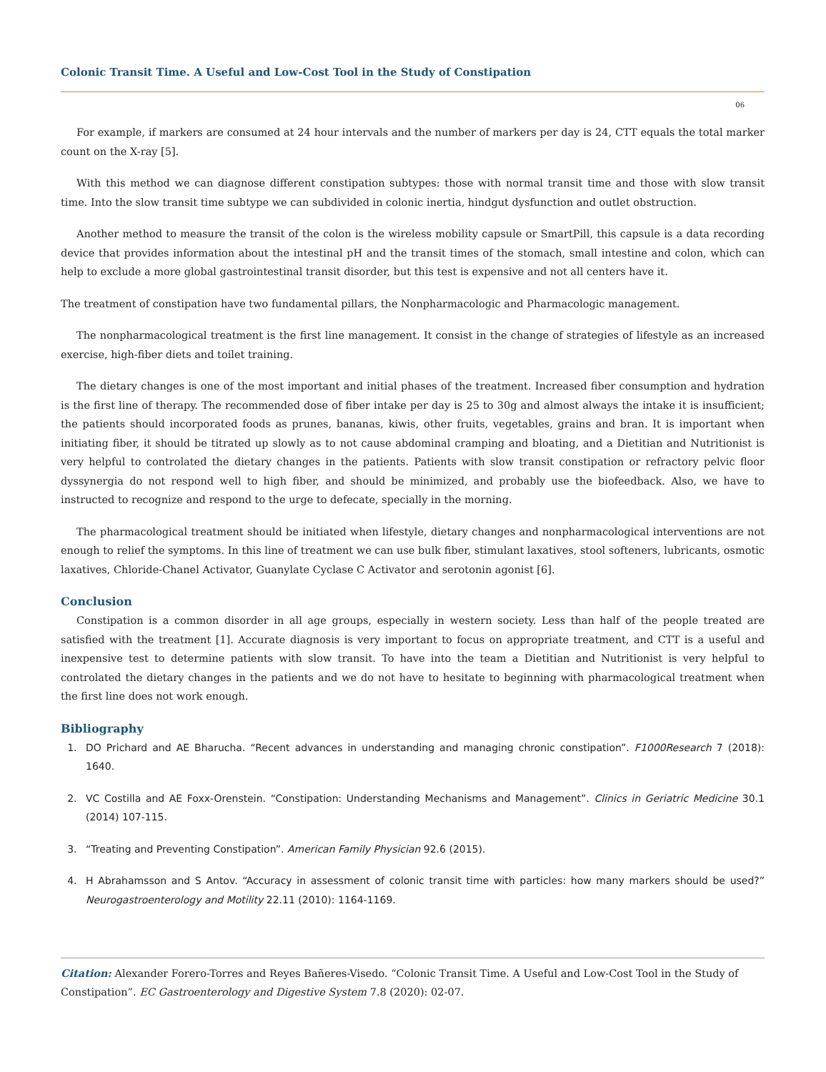Colonic Transit Time. A Useful and Low-Cost Tool in the Study of Constipation
06
For example, if markers are consumed at 24 hour intervals and the number of markers per day is 24, CTT equals the total marker count on the X-ray [5].
With this method we can diagnose different constipation subtypes: those with normal transit time and those with slow transit time. Into the slow transit time subtype we can subdivided in colonic inertia, hindgut dysfunction and outlet obstruction.
Another method to measure the transit of the colon is the wireless mobility capsule or SmartPill, this capsule is a data recording device that provides information about the intestinal pH and the transit times of the stomach, small intestine and colon, which can help to exclude a more global gastrointestinal transit disorder, but this test is expensive and not all centers have it.
The treatment of constipation have two fundamental pillars, the Nonpharmacologic and Pharmacologic management.
The nonpharmacological treatment is the first line management. It consist in the change of strategies of lifestyle as an increased exercise, high-fiber diets and toilet training.
The dietary changes is one of the most important and initial phases of the treatment. Increased fiber consumption and hydration is the first line of therapy. The recommended dose of fiber intake per day is 25 to 30g and almost always the intake it is insufficient; the patients should incorporated foods as prunes, bananas, kiwis, other fruits, vegetables, grains and bran. It is important when initiating fiber, it should be titrated up slowly as to not cause abdominal cramping and bloating, and a Dietitian and Nutritionist is very helpful to controlated the dietary changes in the patients. Patients with slow transit constipation or refractory pelvic floor dyssynergia do not respond well to high fiber, and should be minimized, and probably use the biofeedback. Also, we have to instructed to recognize and respond to the urge to defecate, specially in the morning.
The pharmacological treatment should be initiated when lifestyle, dietary changes and nonpharmacological interventions are not enough to relief the symptoms. In this line of treatment we can use bulk fiber, stimulant laxatives, stool softeners, lubricants, osmotic laxatives, Chloride-Chanel Activator, Guanylate Cyclase C Activator and serotonin agonist [6].
Conclusion
Constipation is a common disorder in all age groups, especially in western society. Less than half of the people treated are satisfied with the treatment [1]. Accurate diagnosis is very important to focus on appropriate treatment, and CTT is a useful and inexpensive test to determine patients with slow transit. To have into the team a Dietitian and Nutritionist is very helpful to controlated the dietary changes in the patients and we do not have to hesitate to beginning with pharmacological treatment when the first line does not work enough.
Bibliography
1. DO Prichard and AE Bharucha. “Recent advances in understanding and managing chronic constipation”. F1000Research 7 (2018): 1640.
2. VC Costilla and AE Foxx-Orenstein. “Constipation: Understanding Mechanisms and Management”. Clinics in Geriatric Medicine 30.1 (2014) 107-115.
3. “Treating and Preventing Constipation”. American Family Physician 92.6 (2015).
4. H Abrahamsson and S Antov. “Accuracy in assessment of colonic transit time with particles: how many markers should be used?” Neurogastroenterology and Motility 22.11 (2010): 1164-1169.
Citation: Alexander Forero-Torres and Reyes Bañeres-Visedo. “Colonic Transit Time. A Useful and Low-Cost Tool in the Study of Constipation”. EC Gastroenterology and Digestive System 7.8 (2020): 02-07.